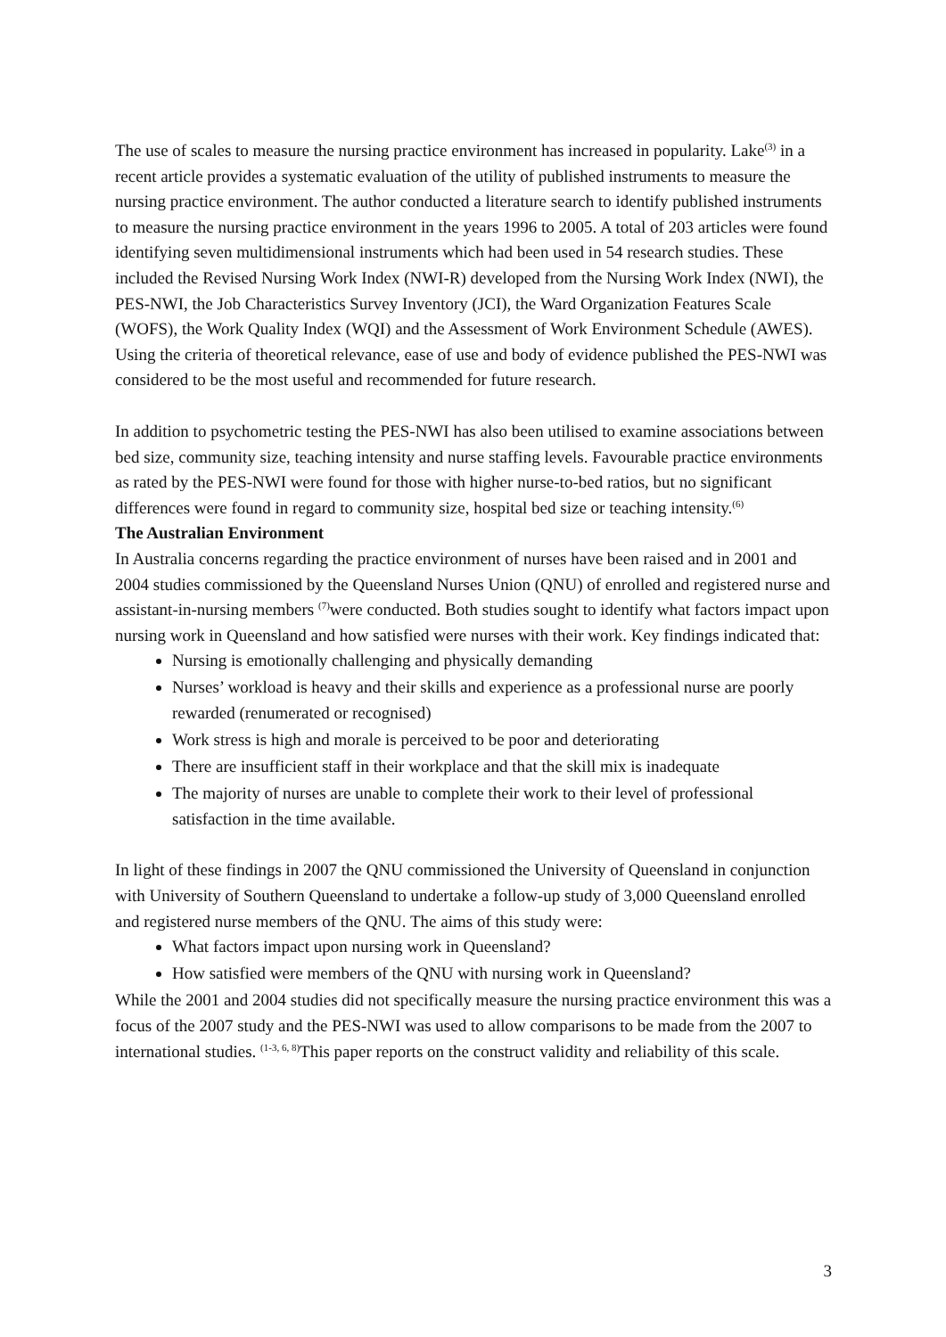The use of scales to measure the nursing practice environment has increased in popularity. Lake<sup>(3)</sup> in a recent article provides a systematic evaluation of the utility of published instruments to measure the nursing practice environment. The author conducted a literature search to identify published instruments to measure the nursing practice environment in the years 1996 to 2005. A total of 203 articles were found identifying seven multidimensional instruments which had been used in 54 research studies. These included the Revised Nursing Work Index (NWI-R) developed from the Nursing Work Index (NWI), the PES-NWI, the Job Characteristics Survey Inventory (JCI), the Ward Organization Features Scale (WOFS), the Work Quality Index (WQI) and the Assessment of Work Environment Schedule (AWES). Using the criteria of theoretical relevance, ease of use and body of evidence published the PES-NWI was considered to be the most useful and recommended for future research.
In addition to psychometric testing the PES-NWI has also been utilised to examine associations between bed size, community size, teaching intensity and nurse staffing levels. Favourable practice environments as rated by the PES-NWI were found for those with higher nurse-to-bed ratios, but no significant differences were found in regard to community size, hospital bed size or teaching intensity.<sup>(6)</sup>
The Australian Environment
In Australia concerns regarding the practice environment of nurses have been raised and in 2001 and 2004 studies commissioned by the Queensland Nurses Union (QNU) of enrolled and registered nurse and assistant-in-nursing members <sup>(7)</sup>were conducted. Both studies sought to identify what factors impact upon nursing work in Queensland and how satisfied were nurses with their work. Key findings indicated that:
Nursing is emotionally challenging and physically demanding
Nurses’ workload is heavy and their skills and experience as a professional nurse are poorly rewarded (renumerated or recognised)
Work stress is high and morale is perceived to be poor and deteriorating
There are insufficient staff in their workplace and that the skill mix is inadequate
The majority of nurses are unable to complete their work to their level of professional satisfaction in the time available.
In light of these findings in 2007 the QNU commissioned the University of Queensland in conjunction with University of Southern Queensland to undertake a follow-up study of 3,000 Queensland enrolled and registered nurse members of the QNU. The aims of this study were:
What factors impact upon nursing work in Queensland?
How satisfied were members of the QNU with nursing work in Queensland?
While the 2001 and 2004 studies did not specifically measure the nursing practice environment this was a focus of the 2007 study and the PES-NWI was used to allow comparisons to be made from the 2007 to international studies. <sup>(1-3, 6, 8)</sup>This paper reports on the construct validity and reliability of this scale.
3